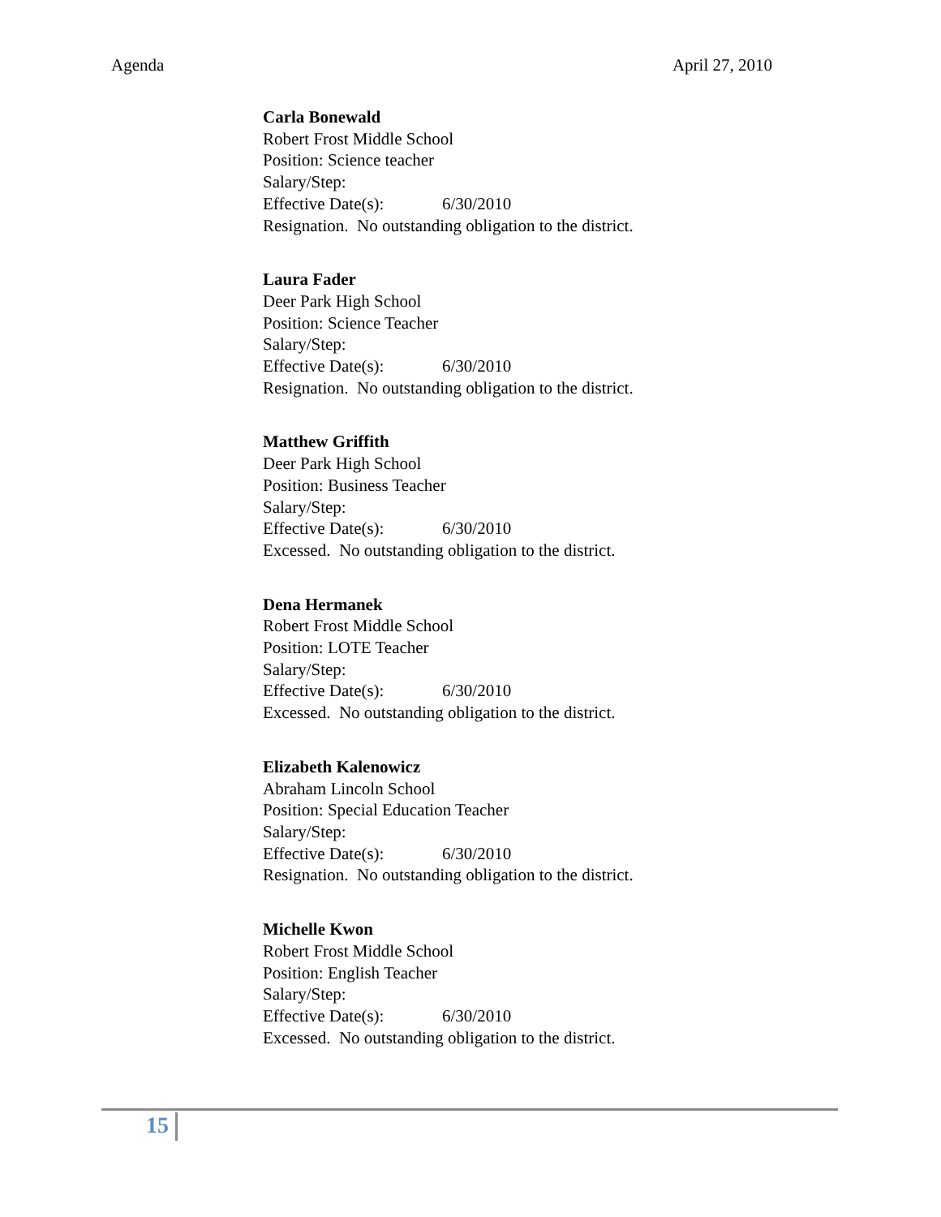Agenda April 27, 2010
Carla Bonewald
Robert Frost Middle School
Position: Science teacher
Salary/Step:
Effective Date(s): 6/30/2010
Resignation. No outstanding obligation to the district.
Laura Fader
Deer Park High School
Position: Science Teacher
Salary/Step:
Effective Date(s): 6/30/2010
Resignation. No outstanding obligation to the district.
Matthew Griffith
Deer Park High School
Position: Business Teacher
Salary/Step:
Effective Date(s): 6/30/2010
Excessed. No outstanding obligation to the district.
Dena Hermanek
Robert Frost Middle School
Position: LOTE Teacher
Salary/Step:
Effective Date(s): 6/30/2010
Excessed. No outstanding obligation to the district.
Elizabeth Kalenowicz
Abraham Lincoln School
Position: Special Education Teacher
Salary/Step:
Effective Date(s): 6/30/2010
Resignation. No outstanding obligation to the district.
Michelle Kwon
Robert Frost Middle School
Position: English Teacher
Salary/Step:
Effective Date(s): 6/30/2010
Excessed. No outstanding obligation to the district.
15